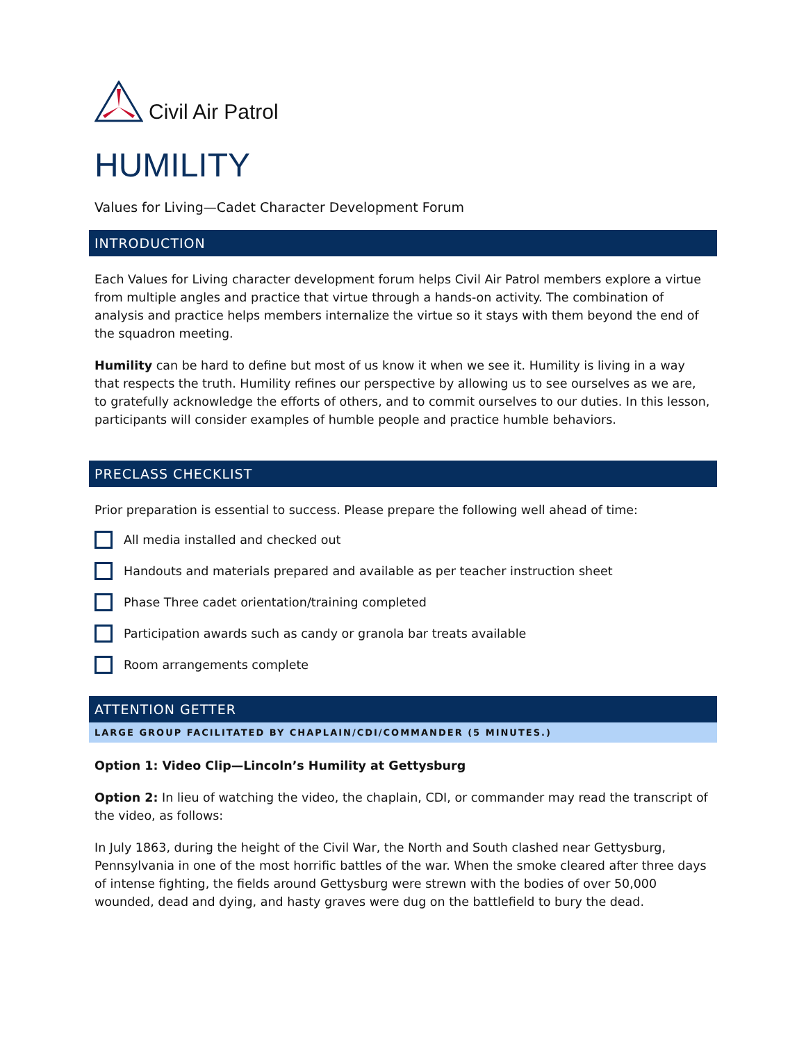Civil Air Patrol
HUMILITY
Values for Living—Cadet Character Development Forum
INTRODUCTION
Each Values for Living character development forum helps Civil Air Patrol members explore a virtue from multiple angles and practice that virtue through a hands-on activity. The combination of analysis and practice helps members internalize the virtue so it stays with them beyond the end of the squadron meeting.
Humility can be hard to define but most of us know it when we see it. Humility is living in a way that respects the truth. Humility refines our perspective by allowing us to see ourselves as we are, to gratefully acknowledge the efforts of others, and to commit ourselves to our duties. In this lesson, participants will consider examples of humble people and practice humble behaviors.
PRECLASS CHECKLIST
Prior preparation is essential to success. Please prepare the following well ahead of time:
All media installed and checked out
Handouts and materials prepared and available as per teacher instruction sheet
Phase Three cadet orientation/training completed
Participation awards such as candy or granola bar treats available
Room arrangements complete
ATTENTION GETTER
LARGE GROUP FACILITATED BY CHAPLAIN/CDI/COMMANDER (5 MINUTES.)
Option 1: Video Clip—Lincoln’s Humility at Gettysburg
Option 2: In lieu of watching the video, the chaplain, CDI, or commander may read the transcript of the video, as follows:
In July 1863, during the height of the Civil War, the North and South clashed near Gettysburg, Pennsylvania in one of the most horrific battles of the war. When the smoke cleared after three days of intense fighting, the fields around Gettysburg were strewn with the bodies of over 50,000 wounded, dead and dying, and hasty graves were dug on the battlefield to bury the dead.